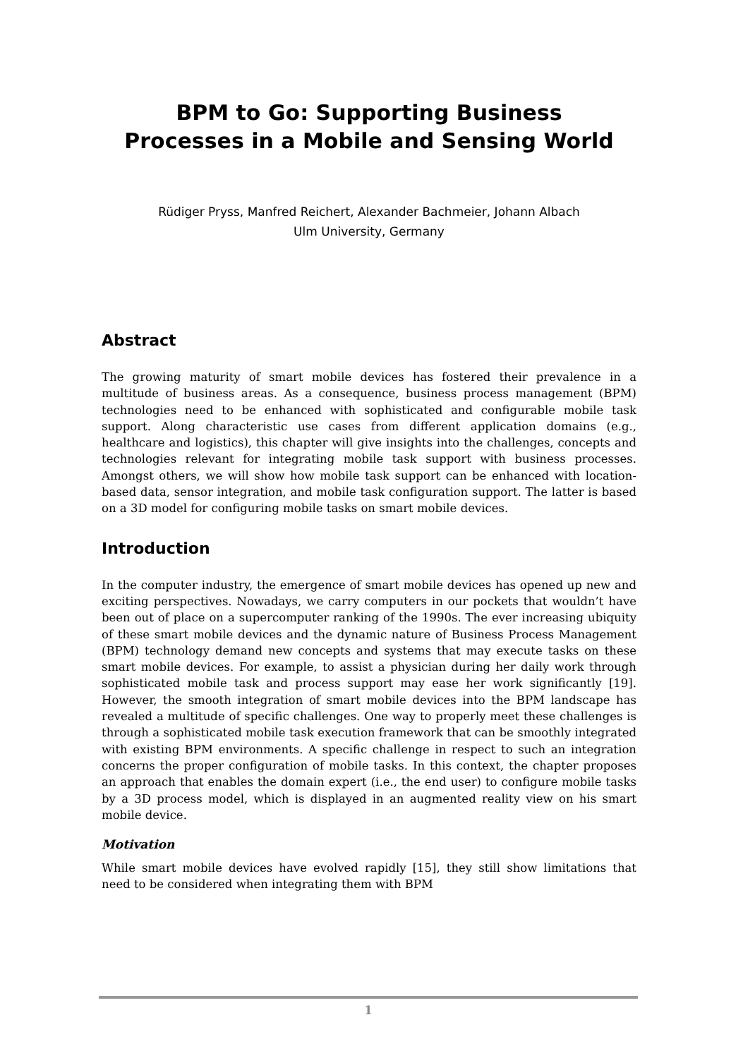BPM to Go: Supporting Business
Processes in a Mobile and Sensing World
Rüdiger Pryss, Manfred Reichert, Alexander Bachmeier, Johann Albach
Ulm University, Germany
Abstract
The growing maturity of smart mobile devices has fostered their prevalence in a multitude of business areas. As a consequence, business process management (BPM) technologies need to be enhanced with sophisticated and configurable mobile task support. Along characteristic use cases from different application domains (e.g., healthcare and logistics), this chapter will give insights into the challenges, concepts and technologies relevant for integrating mobile task support with business processes. Amongst others, we will show how mobile task support can be enhanced with location-based data, sensor integration, and mobile task configuration support. The latter is based on a 3D model for configuring mobile tasks on smart mobile devices.
Introduction
In the computer industry, the emergence of smart mobile devices has opened up new and exciting perspectives. Nowadays, we carry computers in our pockets that wouldn’t have been out of place on a supercomputer ranking of the 1990s. The ever increasing ubiquity of these smart mobile devices and the dynamic nature of Business Process Management (BPM) technology demand new concepts and systems that may execute tasks on these smart mobile devices. For example, to assist a physician during her daily work through sophisticated mobile task and process support may ease her work significantly [19]. However, the smooth integration of smart mobile devices into the BPM landscape has revealed a multitude of specific challenges. One way to properly meet these challenges is through a sophisticated mobile task execution framework that can be smoothly integrated with existing BPM environments. A specific challenge in respect to such an integration concerns the proper configuration of mobile tasks. In this context, the chapter proposes an approach that enables the domain expert (i.e., the end user) to configure mobile tasks by a 3D process model, which is displayed in an augmented reality view on his smart mobile device.
Motivation
While smart mobile devices have evolved rapidly [15], they still show limitations that need to be considered when integrating them with BPM
1